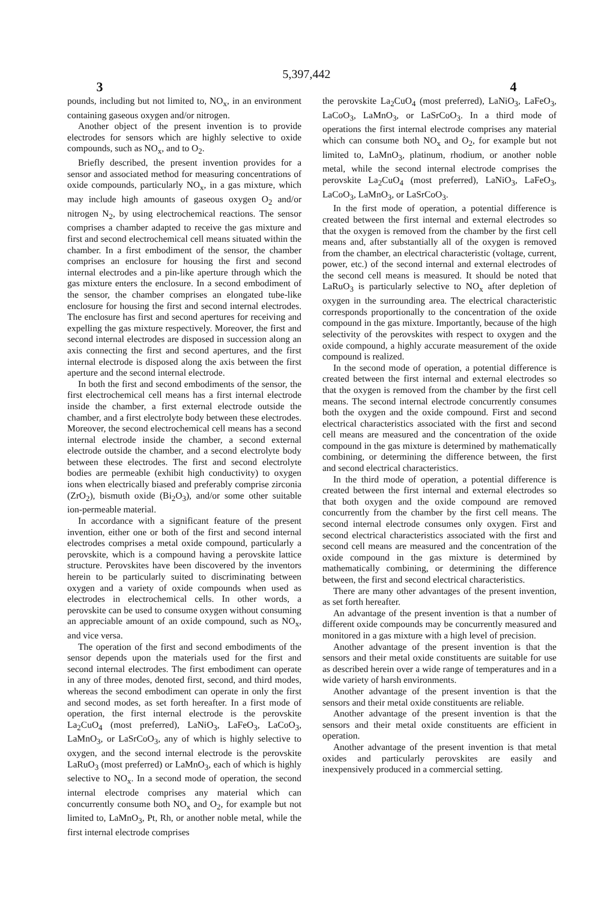5,397,442
3 4
pounds, including but not limited to, NO<sub>x</sub>, in an environment containing gaseous oxygen and/or nitrogen.
Another object of the present invention is to provide electrodes for sensors which are highly selective to oxide compounds, such as NO<sub>x</sub>, and to O<sub>2</sub>.
Briefly described, the present invention provides for a sensor and associated method for measuring concentrations of oxide compounds, particularly NO<sub>x</sub>, in a gas mixture, which may include high amounts of gaseous oxygen O<sub>2</sub> and/or nitrogen N<sub>2</sub>, by using electrochemical reactions. The sensor comprises a chamber adapted to receive the gas mixture and first and second electrochemical cell means situated within the chamber. In a first embodiment of the sensor, the chamber comprises an enclosure for housing the first and second internal electrodes and a pin-like aperture through which the gas mixture enters the enclosure. In a second embodiment of the sensor, the chamber comprises an elongated tube-like enclosure for housing the first and second internal electrodes. The enclosure has first and second apertures for receiving and expelling the gas mixture respectively. Moreover, the first and second internal electrodes are disposed in succession along an axis connecting the first and second apertures, and the first internal electrode is disposed along the axis between the first aperture and the second internal electrode.
In both the first and second embodiments of the sensor, the first electrochemical cell means has a first internal electrode inside the chamber, a first external electrode outside the chamber, and a first electrolyte body between these electrodes. Moreover, the second electrochemical cell means has a second internal electrode inside the chamber, a second external electrode outside the chamber, and a second electrolyte body between these electrodes. The first and second electrolyte bodies are permeable (exhibit high conductivity) to oxygen ions when electrically biased and preferably comprise zirconia (ZrO<sub>2</sub>), bismuth oxide (Bi<sub>2</sub>O<sub>3</sub>), and/or some other suitable ion-permeable material.
In accordance with a significant feature of the present invention, either one or both of the first and second internal electrodes comprises a metal oxide compound, particularly a perovskite, which is a compound having a perovskite lattice structure. Perovskites have been discovered by the inventors herein to be particularly suited to discriminating between oxygen and a variety of oxide compounds when used as electrodes in electrochemical cells. In other words, a perovskite can be used to consume oxygen without consuming an appreciable amount of an oxide compound, such as NO<sub>x</sub>, and vice versa.
The operation of the first and second embodiments of the sensor depends upon the materials used for the first and second internal electrodes. The first embodiment can operate in any of three modes, denoted first, second, and third modes, whereas the second embodiment can operate in only the first and second modes, as set forth hereafter. In a first mode of operation, the first internal electrode is the perovskite La<sub>2</sub>CuO<sub>4</sub> (most preferred), LaNiO<sub>3</sub>, LaFeO<sub>3</sub>, LaCoO<sub>3</sub>, LaMnO<sub>3</sub>, or LaSrCoO<sub>3</sub>, any of which is highly selective to oxygen, and the second internal electrode is the perovskite LaRuO<sub>3</sub> (most preferred) or LaMnO<sub>3</sub>, each of which is highly selective to NO<sub>x</sub>. In a second mode of operation, the second internal electrode comprises any material which can concurrently consume both NO<sub>x</sub> and O<sub>2</sub>, for example but not limited to, LaMnO<sub>3</sub>, Pt, Rh, or another noble metal, while the first internal electrode comprises
the perovskite La<sub>2</sub>CuO<sub>4</sub> (most preferred), LaNiO<sub>3</sub>, LaFeO<sub>3</sub>, LaCoO<sub>3</sub>, LaMnO<sub>3</sub>, or LaSrCoO<sub>3</sub>. In a third mode of operations the first internal electrode comprises any material which can consume both NO<sub>x</sub> and O<sub>2</sub>, for example but not limited to, LaMnO<sub>3</sub>, platinum, rhodium, or another noble metal, while the second internal electrode comprises the perovskite La<sub>2</sub>CuO<sub>4</sub> (most preferred), LaNiO<sub>3</sub>, LaFeO<sub>3</sub>, LaCoO<sub>3</sub>, LaMnO<sub>3</sub>, or LaSrCoO<sub>3</sub>.
In the first mode of operation, a potential difference is created between the first internal and external electrodes so that the oxygen is removed from the chamber by the first cell means and, after substantially all of the oxygen is removed from the chamber, an electrical characteristic (voltage, current, power, etc.) of the second internal and external electrodes of the second cell means is measured. It should be noted that LaRuO<sub>3</sub> is particularly selective to NO<sub>x</sub> after depletion of oxygen in the surrounding area. The electrical characteristic corresponds proportionally to the concentration of the oxide compound in the gas mixture. Importantly, because of the high selectivity of the perovskites with respect to oxygen and the oxide compound, a highly accurate measurement of the oxide compound is realized.
In the second mode of operation, a potential difference is created between the first internal and external electrodes so that the oxygen is removed from the chamber by the first cell means. The second internal electrode concurrently consumes both the oxygen and the oxide compound. First and second electrical characteristics associated with the first and second cell means are measured and the concentration of the oxide compound in the gas mixture is determined by mathematically combining, or determining the difference between, the first and second electrical characteristics.
In the third mode of operation, a potential difference is created between the first internal and external electrodes so that both oxygen and the oxide compound are removed concurrently from the chamber by the first cell means. The second internal electrode consumes only oxygen. First and second electrical characteristics associated with the first and second cell means are measured and the concentration of the oxide compound in the gas mixture is determined by mathematically combining, or determining the difference between, the first and second electrical characteristics.
There are many other advantages of the present invention, as set forth hereafter.
An advantage of the present invention is that a number of different oxide compounds may be concurrently measured and monitored in a gas mixture with a high level of precision.
Another advantage of the present invention is that the sensors and their metal oxide constituents are suitable for use as described herein over a wide range of temperatures and in a wide variety of harsh environments.
Another advantage of the present invention is that the sensors and their metal oxide constituents are reliable.
Another advantage of the present invention is that the sensors and their metal oxide constituents are efficient in operation.
Another advantage of the present invention is that metal oxides and particularly perovskites are easily and inexpensively produced in a commercial setting.